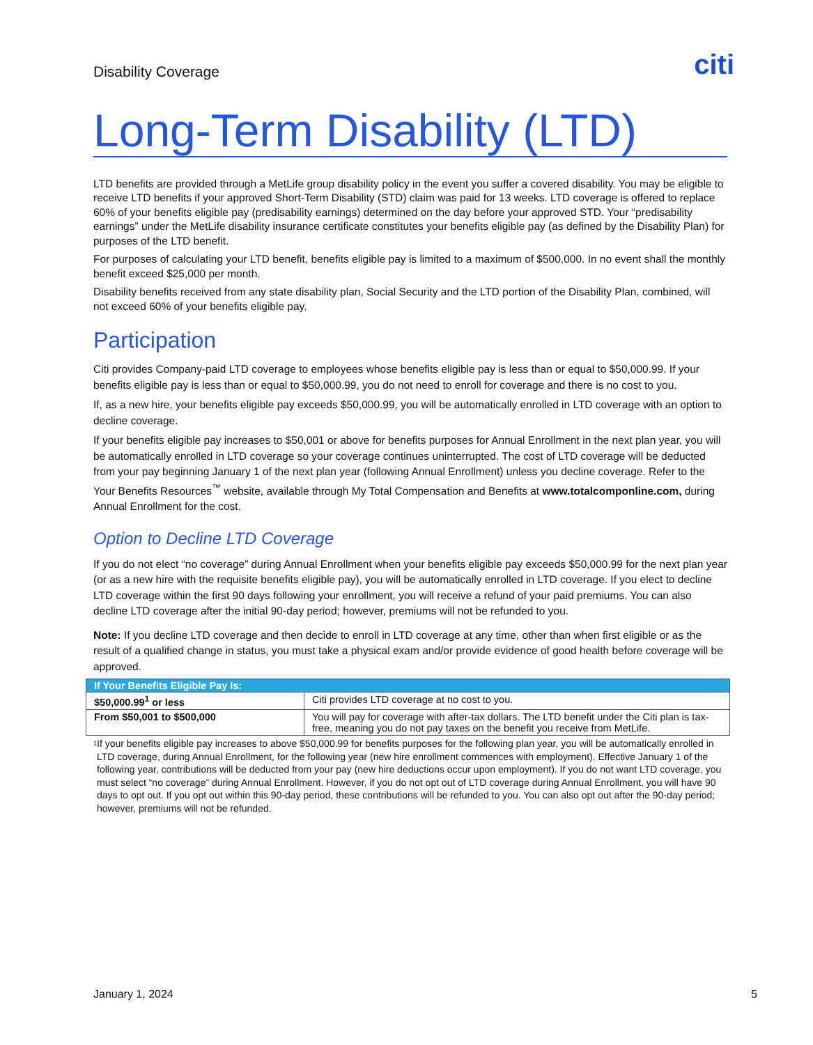Disability Coverage
citi
Long-Term Disability (LTD)
LTD benefits are provided through a MetLife group disability policy in the event you suffer a covered disability. You may be eligible to receive LTD benefits if your approved Short-Term Disability (STD) claim was paid for 13 weeks. LTD coverage is offered to replace 60% of your benefits eligible pay (predisability earnings) determined on the day before your approved STD. Your “predisability earnings” under the MetLife disability insurance certificate constitutes your benefits eligible pay (as defined by the Disability Plan) for purposes of the LTD benefit.
For purposes of calculating your LTD benefit, benefits eligible pay is limited to a maximum of $500,000. In no event shall the monthly benefit exceed $25,000 per month.
Disability benefits received from any state disability plan, Social Security and the LTD portion of the Disability Plan, combined, will not exceed 60% of your benefits eligible pay.
Participation
Citi provides Company-paid LTD coverage to employees whose benefits eligible pay is less than or equal to $50,000.99. If your benefits eligible pay is less than or equal to $50,000.99, you do not need to enroll for coverage and there is no cost to you.
If, as a new hire, your benefits eligible pay exceeds $50,000.99, you will be automatically enrolled in LTD coverage with an option to decline coverage.
If your benefits eligible pay increases to $50,001 or above for benefits purposes for Annual Enrollment in the next plan year, you will be automatically enrolled in LTD coverage so your coverage continues uninterrupted. The cost of LTD coverage will be deducted from your pay beginning January 1 of the next plan year (following Annual Enrollment) unless you decline coverage. Refer to the Your Benefits Resources<sup>™</sup> website, available through My Total Compensation and Benefits at www.totalcomponline.com, during Annual Enrollment for the cost.
Option to Decline LTD Coverage
If you do not elect “no coverage” during Annual Enrollment when your benefits eligible pay exceeds $50,000.99 for the next plan year (or as a new hire with the requisite benefits eligible pay), you will be automatically enrolled in LTD coverage. If you elect to decline LTD coverage within the first 90 days following your enrollment, you will receive a refund of your paid premiums. You can also decline LTD coverage after the initial 90-day period; however, premiums will not be refunded to you.
Note: If you decline LTD coverage and then decide to enroll in LTD coverage at any time, other than when first eligible or as the result of a qualified change in status, you must take a physical exam and/or provide evidence of good health before coverage will be approved.
| If Your Benefits Eligible Pay Is: | |
| --- | --- |
| $50,000.99<sup>1</sup> or less | Citi provides LTD coverage at no cost to you. |
| From $50,001 to $500,000 | You will pay for coverage with after-tax dollars. The LTD benefit under the Citi plan is tax-free, meaning you do not pay taxes on the benefit you receive from MetLife. |
1 If your benefits eligible pay increases to above $50,000.99 for benefits purposes for the following plan year, you will be automatically enrolled in LTD coverage, during Annual Enrollment, for the following year (new hire enrollment commences with employment). Effective January 1 of the following year, contributions will be deducted from your pay (new hire deductions occur upon employment). If you do not want LTD coverage, you must select “no coverage” during Annual Enrollment. However, if you do not opt out of LTD coverage during Annual Enrollment, you will have 90 days to opt out. If you opt out within this 90-day period, these contributions will be refunded to you. You can also opt out after the 90-day period; however, premiums will not be refunded.
January 1, 2024 5